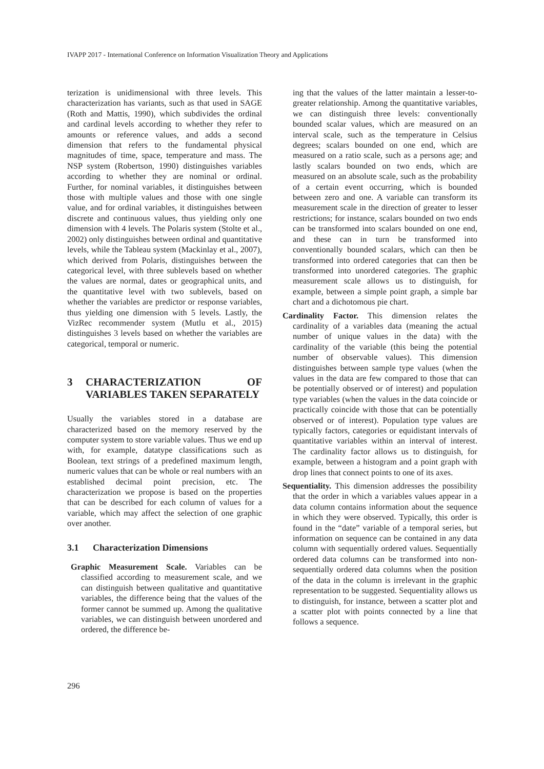IVAPP 2017 - International Conference on Information Visualization Theory and Applications
terization is unidimensional with three levels. This characterization has variants, such as that used in SAGE (Roth and Mattis, 1990), which subdivides the ordinal and cardinal levels according to whether they refer to amounts or reference values, and adds a second dimension that refers to the fundamental physical magnitudes of time, space, temperature and mass. The NSP system (Robertson, 1990) distinguishes variables according to whether they are nominal or ordinal. Further, for nominal variables, it distinguishes between those with multiple values and those with one single value, and for ordinal variables, it distinguishes between discrete and continuous values, thus yielding only one dimension with 4 levels. The Polaris system (Stolte et al., 2002) only distinguishes between ordinal and quantitative levels, while the Tableau system (Mackinlay et al., 2007), which derived from Polaris, distinguishes between the categorical level, with three sublevels based on whether the values are normal, dates or geographical units, and the quantitative level with two sublevels, based on whether the variables are predictor or response variables, thus yielding one dimension with 5 levels. Lastly, the VizRec recommender system (Mutlu et al., 2015) distinguishes 3 levels based on whether the variables are categorical, temporal or numeric.
3 CHARACTERIZATION OF VARIABLES TAKEN SEPARATELY
Usually the variables stored in a database are characterized based on the memory reserved by the computer system to store variable values. Thus we end up with, for example, datatype classifications such as Boolean, text strings of a predefined maximum length, numeric values that can be whole or real numbers with an established decimal point precision, etc. The characterization we propose is based on the properties that can be described for each column of values for a variable, which may affect the selection of one graphic over another.
3.1 Characterization Dimensions
Graphic Measurement Scale. Variables can be classified according to measurement scale, and we can distinguish between qualitative and quantitative variables, the difference being that the values of the former cannot be summed up. Among the qualitative variables, we can distinguish between unordered and ordered, the difference be-
ing that the values of the latter maintain a lesser-to-greater relationship. Among the quantitative variables, we can distinguish three levels: conventionally bounded scalar values, which are measured on an interval scale, such as the temperature in Celsius degrees; scalars bounded on one end, which are measured on a ratio scale, such as a persons age; and lastly scalars bounded on two ends, which are measured on an absolute scale, such as the probability of a certain event occurring, which is bounded between zero and one. A variable can transform its measurement scale in the direction of greater to lesser restrictions; for instance, scalars bounded on two ends can be transformed into scalars bounded on one end, and these can in turn be transformed into conventionally bounded scalars, which can then be transformed into ordered categories that can then be transformed into unordered categories. The graphic measurement scale allows us to distinguish, for example, between a simple point graph, a simple bar chart and a dichotomous pie chart.
Cardinality Factor. This dimension relates the cardinality of a variables data (meaning the actual number of unique values in the data) with the cardinality of the variable (this being the potential number of observable values). This dimension distinguishes between sample type values (when the values in the data are few compared to those that can be potentially observed or of interest) and population type variables (when the values in the data coincide or practically coincide with those that can be potentially observed or of interest). Population type values are typically factors, categories or equidistant intervals of quantitative variables within an interval of interest. The cardinality factor allows us to distinguish, for example, between a histogram and a point graph with drop lines that connect points to one of its axes.
Sequentiality. This dimension addresses the possibility that the order in which a variables values appear in a data column contains information about the sequence in which they were observed. Typically, this order is found in the “date” variable of a temporal series, but information on sequence can be contained in any data column with sequentially ordered values. Sequentially ordered data columns can be transformed into non-sequentially ordered data columns when the position of the data in the column is irrelevant in the graphic representation to be suggested. Sequentiality allows us to distinguish, for instance, between a scatter plot and a scatter plot with points connected by a line that follows a sequence.
296